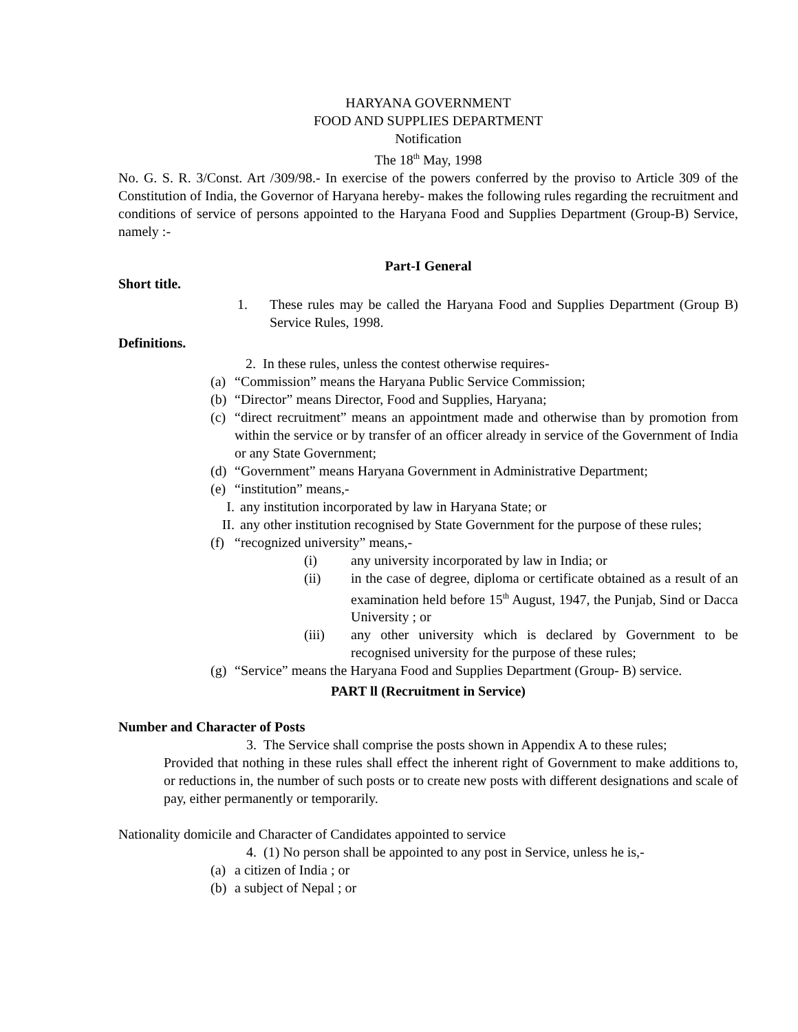HARYANA GOVERNMENT
FOOD AND SUPPLIES DEPARTMENT
Notification
The 18<sup>th</sup> May, 1998
No. G. S. R. 3/Const. Art /309/98.- In exercise of the powers conferred by the proviso to Article 309 of the Constitution of India, the Governor of Haryana hereby- makes the following rules regarding the recruitment and conditions of service of persons appointed to the Haryana Food and Supplies Department (Group-B) Service, namely :-
Part-I General
Short title.
1. These rules may be called the Haryana Food and Supplies Department (Group B) Service Rules, 1998.
Definitions.
2. In these rules, unless the contest otherwise requires-
(a)
“Commission” means the Haryana Public Service Commission;
(b)
“Director” means Director, Food and Supplies, Haryana;
(c)
“direct recruitment” means an appointment made and otherwise than by promotion from within the service or by transfer of an officer already in service of the Government of India or any State Government;
(d)
“Government” means Haryana Government in Administrative Department;
(e)
“institution” means,-
I. any institution incorporated by law in Haryana State; or
II.
any other institution recognised by State Government for the purpose of these rules;
(f)
“recognized university” means,-
(i) any university incorporated by law in India; or
(ii) in the case of degree, diploma or certificate obtained as a result of an examination held before 15<sup>th</sup> August, 1947, the Punjab, Sind or Dacca University ; or
(iii) any other university which is declared by Government to be recognised university for the purpose of these rules;
(g)
“Service” means the Haryana Food and Supplies Department (Group- B) service.
PART ll (Recruitment in Service)
Number and Character of Posts
3. The Service shall comprise the posts shown in Appendix A to these rules;
Provided that nothing in these rules shall effect the inherent right of Government to make additions to, or reductions in, the number of such posts or to create new posts with different designations and scale of pay, either permanently or temporarily.
Nationality domicile and Character of Candidates appointed to service
4. (1) No person shall be appointed to any post in Service, unless he is,-
(a)
a citizen of India ; or
(b)
a subject of Nepal ; or